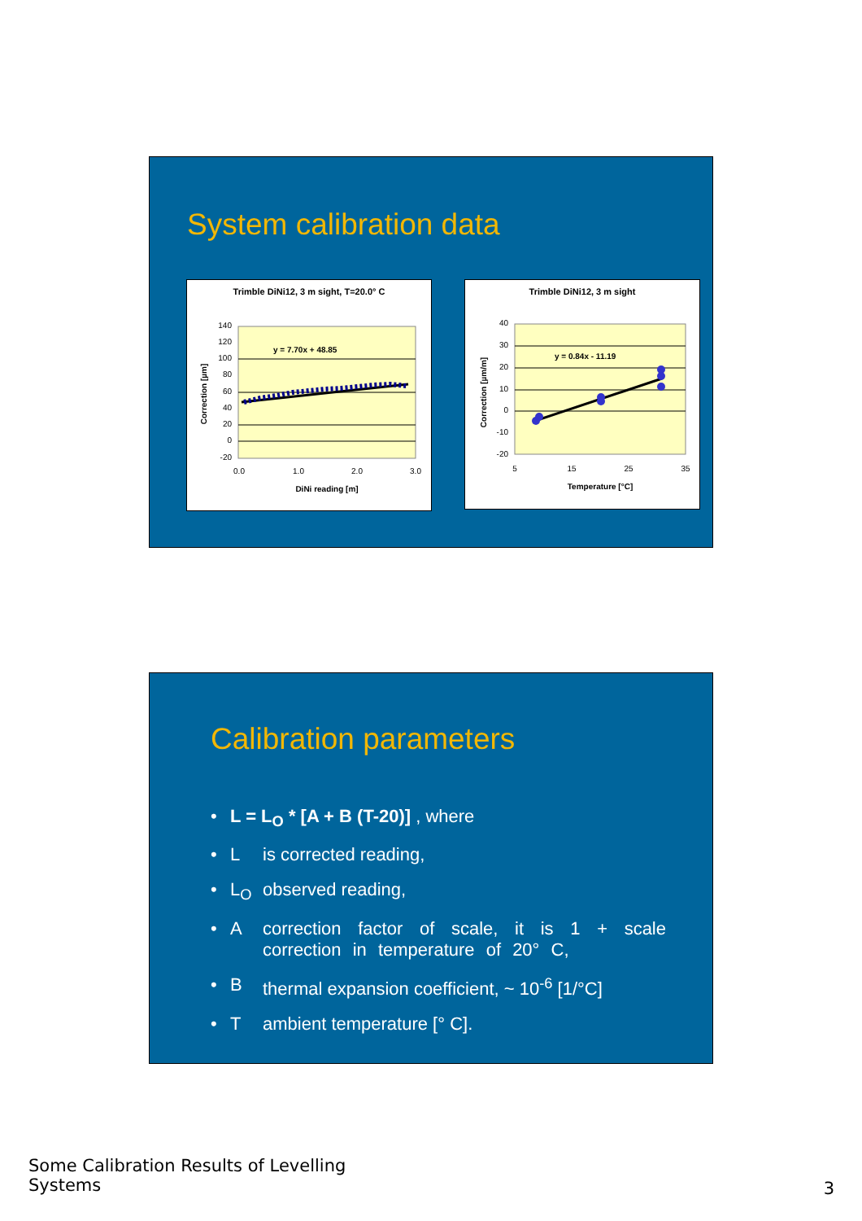System calibration data
Trimble DiNi12, 3 m sight, T=20.0° C
140
120
100
80
60
40
20
0
-20
0.0
1.0
2.0
3.0
DiNi reading [m]
Correction [µm]
y = 7.70x + 48.85
Trimble DiNi12, 3 m sight
40
30
20
10
0
-10
-20
5
15
25
35
Temperature [°C]
Correction [µm/m]
y = 0.84x - 11.19
Calibration parameters
• L = L<sub>O</sub> * [A + B (T-20)] , where
• L is corrected reading,
• L<sub>O</sub> observed reading,
• A correction factor of scale, it is 1 + scale correction in temperature of 20° C,
• B thermal expansion coefficient, ~ 10<sup>-6</sup> [1/°C]
• T ambient temperature [° C].
Some Calibration Results of Levelling
Systems
3